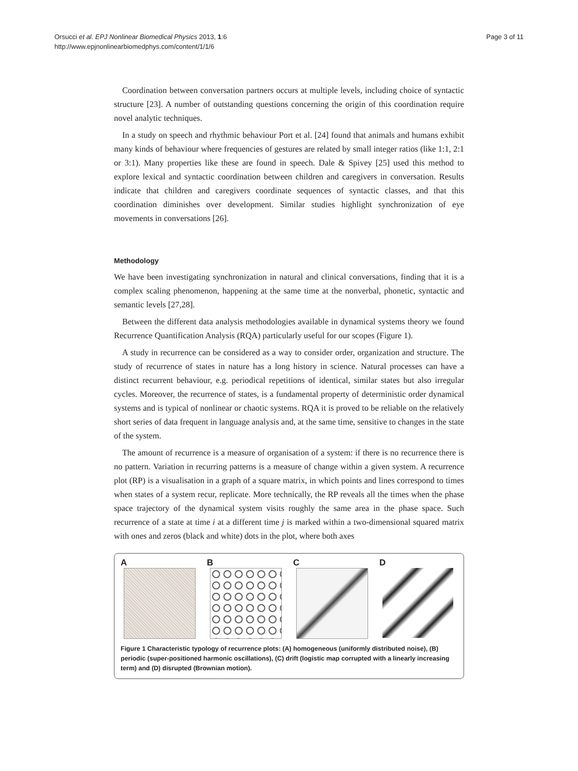Orsucci et al. EPJ Nonlinear Biomedical Physics 2013, 1:6
http://www.epjnonlinearbiomedphys.com/content/1/1/6
Page 3 of 11
Coordination between conversation partners occurs at multiple levels, including choice of syntactic structure [23]. A number of outstanding questions concerning the origin of this coordination require novel analytic techniques.
In a study on speech and rhythmic behaviour Port et al. [24] found that animals and humans exhibit many kinds of behaviour where frequencies of gestures are related by small integer ratios (like 1:1, 2:1 or 3:1). Many properties like these are found in speech. Dale & Spivey [25] used this method to explore lexical and syntactic coordination between children and caregivers in conversation. Results indicate that children and caregivers coordinate sequences of syntactic classes, and that this coordination diminishes over development. Similar studies highlight synchronization of eye movements in conversations [26].
Methodology
We have been investigating synchronization in natural and clinical conversations, finding that it is a complex scaling phenomenon, happening at the same time at the nonverbal, phonetic, syntactic and semantic levels [27,28].
Between the different data analysis methodologies available in dynamical systems theory we found Recurrence Quantification Analysis (RQA) particularly useful for our scopes (Figure 1).
A study in recurrence can be considered as a way to consider order, organization and structure. The study of recurrence of states in nature has a long history in science. Natural processes can have a distinct recurrent behaviour, e.g. periodical repetitions of identical, similar states but also irregular cycles. Moreover, the recurrence of states, is a fundamental property of deterministic order dynamical systems and is typical of nonlinear or chaotic systems. RQA it is proved to be reliable on the relatively short series of data frequent in language analysis and, at the same time, sensitive to changes in the state of the system.
The amount of recurrence is a measure of organisation of a system: if there is no recurrence there is no pattern. Variation in recurring patterns is a measure of change within a given system. A recurrence plot (RP) is a visualisation in a graph of a square matrix, in which points and lines correspond to times when states of a system recur, replicate. More technically, the RP reveals all the times when the phase space trajectory of the dynamical system visits roughly the same area in the phase space. Such recurrence of a state at time i at a different time j is marked within a two-dimensional squared matrix with ones and zeros (black and white) dots in the plot, where both axes
A B C D
Figure 1 Characteristic typology of recurrence plots: (A) homogeneous (uniformly distributed noise), (B) periodic (super-positioned harmonic oscillations), (C) drift (logistic map corrupted with a linearly increasing term) and (D) disrupted (Brownian motion).